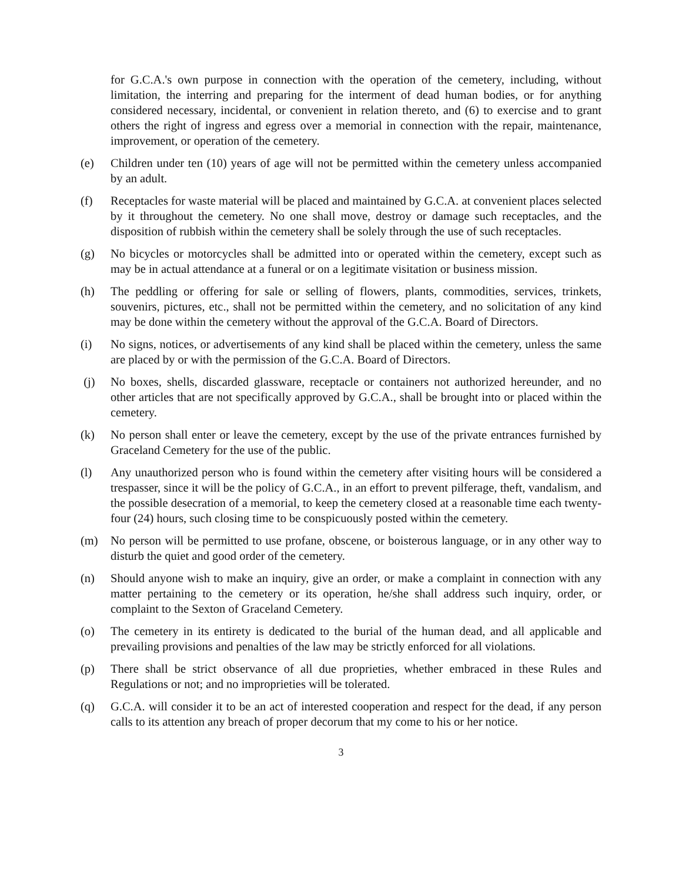for G.C.A.'s own purpose in connection with the operation of the cemetery, including, without limitation, the interring and preparing for the interment of dead human bodies, or for anything considered necessary, incidental, or convenient in relation thereto, and (6) to exercise and to grant others the right of ingress and egress over a memorial in connection with the repair, maintenance, improvement, or operation of the cemetery.
(e) Children under ten (10) years of age will not be permitted within the cemetery unless accompanied by an adult.
(f) Receptacles for waste material will be placed and maintained by G.C.A. at convenient places selected by it throughout the cemetery. No one shall move, destroy or damage such receptacles, and the disposition of rubbish within the cemetery shall be solely through the use of such receptacles.
(g) No bicycles or motorcycles shall be admitted into or operated within the cemetery, except such as may be in actual attendance at a funeral or on a legitimate visitation or business mission.
(h) The peddling or offering for sale or selling of flowers, plants, commodities, services, trinkets, souvenirs, pictures, etc., shall not be permitted within the cemetery, and no solicitation of any kind may be done within the cemetery without the approval of the G.C.A. Board of Directors.
(i) No signs, notices, or advertisements of any kind shall be placed within the cemetery, unless the same are placed by or with the permission of the G.C.A. Board of Directors.
(j) No boxes, shells, discarded glassware, receptacle or containers not authorized hereunder, and no other articles that are not specifically approved by G.C.A., shall be brought into or placed within the cemetery.
(k) No person shall enter or leave the cemetery, except by the use of the private entrances furnished by Graceland Cemetery for the use of the public.
(l) Any unauthorized person who is found within the cemetery after visiting hours will be considered a trespasser, since it will be the policy of G.C.A., in an effort to prevent pilferage, theft, vandalism, and the possible desecration of a memorial, to keep the cemetery closed at a reasonable time each twenty-four (24) hours, such closing time to be conspicuously posted within the cemetery.
(m) No person will be permitted to use profane, obscene, or boisterous language, or in any other way to disturb the quiet and good order of the cemetery.
(n) Should anyone wish to make an inquiry, give an order, or make a complaint in connection with any matter pertaining to the cemetery or its operation, he/she shall address such inquiry, order, or complaint to the Sexton of Graceland Cemetery.
(o) The cemetery in its entirety is dedicated to the burial of the human dead, and all applicable and prevailing provisions and penalties of the law may be strictly enforced for all violations.
(p) There shall be strict observance of all due proprieties, whether embraced in these Rules and Regulations or not; and no improprieties will be tolerated.
(q) G.C.A. will consider it to be an act of interested cooperation and respect for the dead, if any person calls to its attention any breach of proper decorum that my come to his or her notice.
3